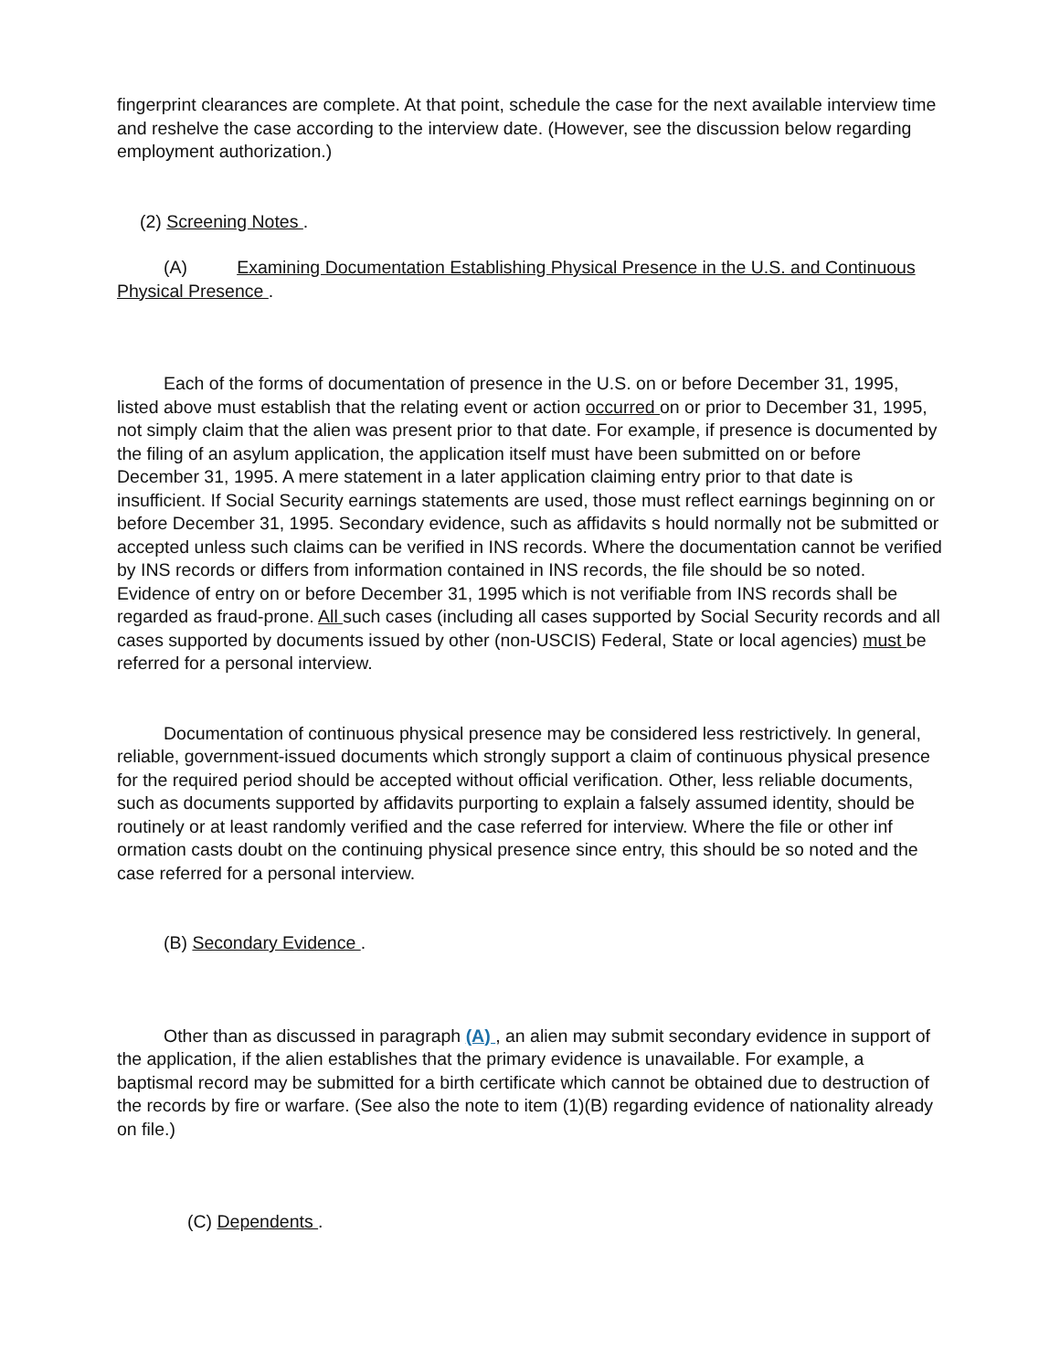fingerprint clearances are complete. At that point, schedule the case for the next available interview time and reshelve the case according to the interview date. (However, see the discussion below regarding employment authorization.)
(2) Screening Notes .
(A) Examining Documentation Establishing Physical Presence in the U.S. and Continuous Physical Presence .
Each of the forms of documentation of presence in the U.S. on or before December 31, 1995, listed above must establish that the relating event or action occurred on or prior to December 31, 1995, not simply claim that the alien was present prior to that date. For example, if presence is documented by the filing of an asylum application, the application itself must have been submitted on or before December 31, 1995. A mere statement in a later application claiming entry prior to that date is insufficient. If Social Security earnings statements are used, those must reflect earnings beginning on or before December 31, 1995. Secondary evidence, such as affidavits s hould normally not be submitted or accepted unless such claims can be verified in INS records. Where the documentation cannot be verified by INS records or differs from information contained in INS records, the file should be so noted. Evidence of entry on or before December 31, 1995 which is not verifiable from INS records shall be regarded as fraud-prone. All such cases (including all cases supported by Social Security records and all cases supported by documents issued by other (non-USCIS) Federal, State or local agencies) must be referred for a personal interview.
Documentation of continuous physical presence may be considered less restrictively. In general, reliable, government-issued documents which strongly support a claim of continuous physical presence for the required period should be accepted without official verification. Other, less reliable documents, such as documents supported by affidavits purporting to explain a falsely assumed identity, should be routinely or at least randomly verified and the case referred for interview. Where the file or other inf ormation casts doubt on the continuing physical presence since entry, this should be so noted and the case referred for a personal interview.
(B) Secondary Evidence .
Other than as discussed in paragraph (A) , an alien may submit secondary evidence in support of the application, if the alien establishes that the primary evidence is unavailable. For example, a baptismal record may be submitted for a birth certificate which cannot be obtained due to destruction of the records by fire or warfare. (See also the note to item (1)(B) regarding evidence of nationality already on file.)
(C) Dependents .